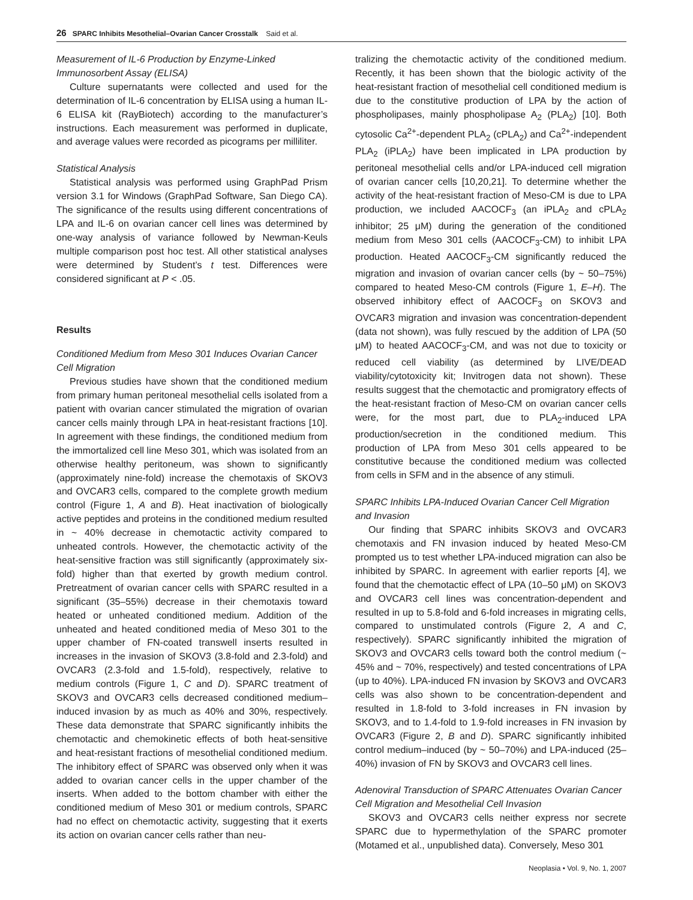26 SPARC Inhibits Mesothelial–Ovarian Cancer Crosstalk Said et al.
Measurement of IL-6 Production by Enzyme-Linked Immunosorbent Assay (ELISA)
Culture supernatants were collected and used for the determination of IL-6 concentration by ELISA using a human IL-6 ELISA kit (RayBiotech) according to the manufacturer’s instructions. Each measurement was performed in duplicate, and average values were recorded as picograms per milliliter.
Statistical Analysis
Statistical analysis was performed using GraphPad Prism version 3.1 for Windows (GraphPad Software, San Diego CA). The significance of the results using different concentrations of LPA and IL-6 on ovarian cancer cell lines was determined by one-way analysis of variance followed by Newman-Keuls multiple comparison post hoc test. All other statistical analyses were determined by Student’s t test. Differences were considered significant at P < .05.
Results
Conditioned Medium from Meso 301 Induces Ovarian Cancer Cell Migration
Previous studies have shown that the conditioned medium from primary human peritoneal mesothelial cells isolated from a patient with ovarian cancer stimulated the migration of ovarian cancer cells mainly through LPA in heat-resistant fractions [10]. In agreement with these findings, the conditioned medium from the immortalized cell line Meso 301, which was isolated from an otherwise healthy peritoneum, was shown to significantly (approximately nine-fold) increase the chemotaxis of SKOV3 and OVCAR3 cells, compared to the complete growth medium control (Figure 1, A and B). Heat inactivation of biologically active peptides and proteins in the conditioned medium resulted in ~ 40% decrease in chemotactic activity compared to unheated controls. However, the chemotactic activity of the heat-sensitive fraction was still significantly (approximately six-fold) higher than that exerted by growth medium control. Pretreatment of ovarian cancer cells with SPARC resulted in a significant (35–55%) decrease in their chemotaxis toward heated or unheated conditioned medium. Addition of the unheated and heated conditioned media of Meso 301 to the upper chamber of FN-coated transwell inserts resulted in increases in the invasion of SKOV3 (3.8-fold and 2.3-fold) and OVCAR3 (2.3-fold and 1.5-fold), respectively, relative to medium controls (Figure 1, C and D). SPARC treatment of SKOV3 and OVCAR3 cells decreased conditioned medium–induced invasion by as much as 40% and 30%, respectively. These data demonstrate that SPARC significantly inhibits the chemotactic and chemokinetic effects of both heat-sensitive and heat-resistant fractions of mesothelial conditioned medium. The inhibitory effect of SPARC was observed only when it was added to ovarian cancer cells in the upper chamber of the inserts. When added to the bottom chamber with either the conditioned medium of Meso 301 or medium controls, SPARC had no effect on chemotactic activity, suggesting that it exerts its action on ovarian cancer cells rather than neu-
tralizing the chemotactic activity of the conditioned medium. Recently, it has been shown that the biologic activity of the heat-resistant fraction of mesothelial cell conditioned medium is due to the constitutive production of LPA by the action of phospholipases, mainly phospholipase A<sub>2</sub> (PLA<sub>2</sub>) [10]. Both cytosolic Ca<sup>2+</sup>-dependent PLA<sub>2</sub> (cPLA<sub>2</sub>) and Ca<sup>2+</sup>-independent PLA<sub>2</sub> (iPLA<sub>2</sub>) have been implicated in LPA production by peritoneal mesothelial cells and/or LPA-induced cell migration of ovarian cancer cells [10,20,21]. To determine whether the activity of the heat-resistant fraction of Meso-CM is due to LPA production, we included AACOCF<sub>3</sub> (an iPLA<sub>2</sub> and cPLA<sub>2</sub> inhibitor; 25 μM) during the generation of the conditioned medium from Meso 301 cells (AACOCF<sub>3</sub>-CM) to inhibit LPA production. Heated AACOCF<sub>3</sub>-CM significantly reduced the migration and invasion of ovarian cancer cells (by ~ 50–75%) compared to heated Meso-CM controls (Figure 1, E–H). The observed inhibitory effect of AACOCF<sub>3</sub> on SKOV3 and OVCAR3 migration and invasion was concentration-dependent (data not shown), was fully rescued by the addition of LPA (50 μM) to heated AACOCF<sub>3</sub>-CM, and was not due to toxicity or reduced cell viability (as determined by LIVE/DEAD viability/cytotoxicity kit; Invitrogen data not shown). These results suggest that the chemotactic and promigratory effects of the heat-resistant fraction of Meso-CM on ovarian cancer cells were, for the most part, due to PLA<sub>2</sub>-induced LPA production/secretion in the conditioned medium. This production of LPA from Meso 301 cells appeared to be constitutive because the conditioned medium was collected from cells in SFM and in the absence of any stimuli.
SPARC Inhibits LPA-Induced Ovarian Cancer Cell Migration and Invasion
Our finding that SPARC inhibits SKOV3 and OVCAR3 chemotaxis and FN invasion induced by heated Meso-CM prompted us to test whether LPA-induced migration can also be inhibited by SPARC. In agreement with earlier reports [4], we found that the chemotactic effect of LPA (10–50 μM) on SKOV3 and OVCAR3 cell lines was concentration-dependent and resulted in up to 5.8-fold and 6-fold increases in migrating cells, compared to unstimulated controls (Figure 2, A and C, respectively). SPARC significantly inhibited the migration of SKOV3 and OVCAR3 cells toward both the control medium (~ 45% and ~ 70%, respectively) and tested concentrations of LPA (up to 40%). LPA-induced FN invasion by SKOV3 and OVCAR3 cells was also shown to be concentration-dependent and resulted in 1.8-fold to 3-fold increases in FN invasion by SKOV3, and to 1.4-fold to 1.9-fold increases in FN invasion by OVCAR3 (Figure 2, B and D). SPARC significantly inhibited control medium–induced (by ~ 50–70%) and LPA-induced (25–40%) invasion of FN by SKOV3 and OVCAR3 cell lines.
Adenoviral Transduction of SPARC Attenuates Ovarian Cancer Cell Migration and Mesothelial Cell Invasion
SKOV3 and OVCAR3 cells neither express nor secrete SPARC due to hypermethylation of the SPARC promoter (Motamed et al., unpublished data). Conversely, Meso 301
Neoplasia • Vol. 9, No. 1, 2007